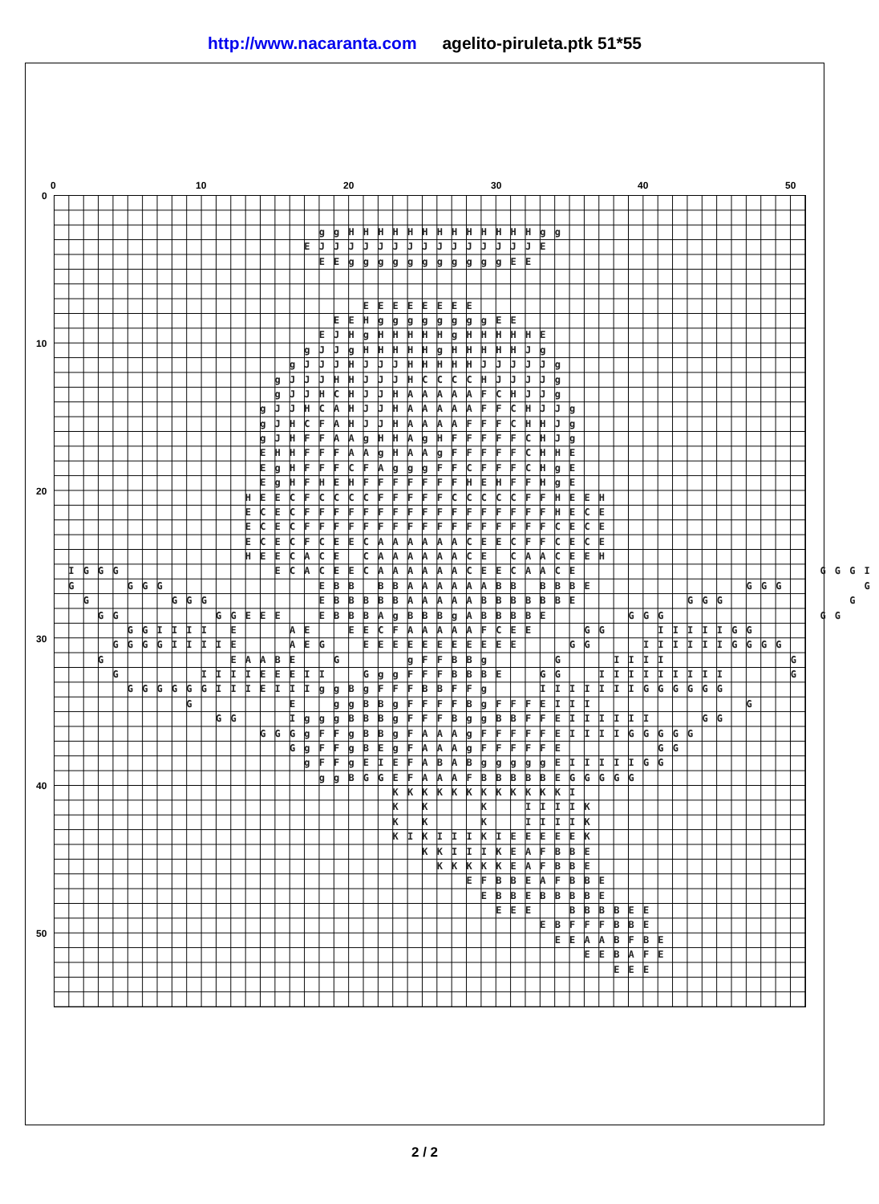http://www.nacaranta.com agelito-piruleta.ptk 51*55
0 10 20 30 40 50
0
10
20
30
40
50
ggHHHHHHHHHHHHHgg EJJJJJJJJJJJJJJJE EEgggggggggggEE EEEEEEEE EEHggggggggEE EJHgHHHHHgHHHHHE gJJgHHHHHgHHHHHJg gJJJHJJJHHHHHJJJJJg gJJJHHJJJHCCCCHJJJJg gJJHCHJJHAAAAAFCHJJg gJJHCAHJJHAAAAAFFCHJJg gJHCFAHJJHAAAAFFFCHHJg gJHFFAAgHHAgHFFFFFCHJg EHHFFFAAgHAAgFFFFFCHHE EgHFFFCFAgggFFCFFFCHgE EgHFHEHFFFFFFFHEHFFHgE HEECFCCCCFFFFFCCCCCFFHEEH ECECFFFFFFFFFFFFFFFFFHECE ECECFFFFFFFFFFFFFFFFFCECE ECECFCEECAAAAAACEECFFCECE HEECACE CAAAAAACE CAACEEH IGGG ECACEECAAAAAACEECAACE GGGI G GGG EBB BBAAAAAABB BBBE GGG G G GGG EBBBBBAAAAABBBBBBE GGG G GG GGEEE EBBBAgBBBgABBBBE GGG GG GGIIII E AE EECFAAAAAFCEE GG IIIIIGG GGGGIIIIE AEG EEEEEEEEEEE GG IIIIIIGGGG G EAABE G gFFBBg G IIII G G IIIIEEEII GggFFFBBBE GG IIIIIIIII G GGGGGGIIIEIIIggBgFFFBBFFg IIIIIIIGGGGGG G E ggBBgFFFFBgFFFEIII G GG IgggBBBgFFFBggBBFFEIIIIII GG GGGgFFgBBgFAAAgFFFFFEIIIIGGGGG GgFFgBEgFAAAgFFFFFE GG gFFgEIEFABABgggggEIIIIIGG ggBGGEFAAAFBBBBBEGGGGG KKKKKKKKKKKKI K K K IIIIK K K K IIIIK KIKIIIKIEEEEEK KKIIIKEAFBBE KKKKKEAFBBE EFBBEAFBBE EBBEBBBBE EEE BBBBEE EBFFFBBE EEAABFBE EEBAFE EEE
2 / 2